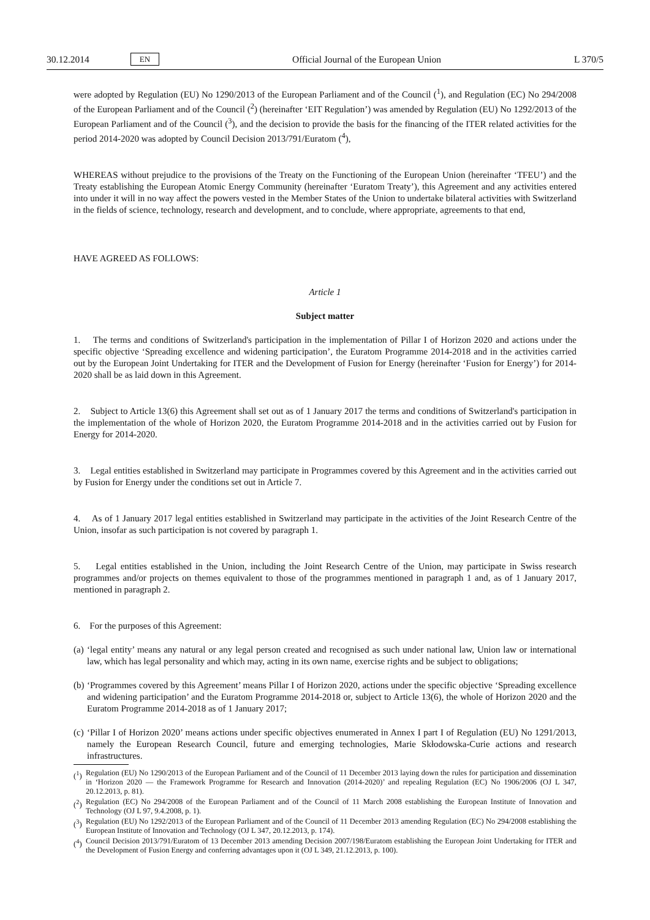30.12.2014 EN Official Journal of the European Union L 370/5
were adopted by Regulation (EU) No 1290/2013 of the European Parliament and of the Council (<sup>1</sup>), and Regulation (EC) No 294/2008 of the European Parliament and of the Council (<sup>2</sup>) (hereinafter ‘EIT Regulation’) was amended by Regulation (EU) No 1292/2013 of the European Parliament and of the Council (<sup>3</sup>), and the decision to provide the basis for the financing of the ITER related activities for the period 2014-2020 was adopted by Council Decision 2013/791/Euratom (<sup>4</sup>),
WHEREAS without prejudice to the provisions of the Treaty on the Functioning of the European Union (hereinafter ‘TFEU’) and the Treaty establishing the European Atomic Energy Community (hereinafter ‘Euratom Treaty’), this Agreement and any activities entered into under it will in no way affect the powers vested in the Member States of the Union to undertake bilateral activities with Switzerland in the fields of science, technology, research and development, and to conclude, where appropriate, agreements to that end,
HAVE AGREED AS FOLLOWS:
Article 1
Subject matter
1. The terms and conditions of Switzerland's participation in the implementation of Pillar I of Horizon 2020 and actions under the specific objective ‘Spreading excellence and widening participation’, the Euratom Programme 2014-2018 and in the activities carried out by the European Joint Undertaking for ITER and the Development of Fusion for Energy (hereinafter ‘Fusion for Energy’) for 2014-2020 shall be as laid down in this Agreement.
2. Subject to Article 13(6) this Agreement shall set out as of 1 January 2017 the terms and conditions of Switzerland's participation in the implementation of the whole of Horizon 2020, the Euratom Programme 2014-2018 and in the activities carried out by Fusion for Energy for 2014-2020.
3. Legal entities established in Switzerland may participate in Programmes covered by this Agreement and in the activities carried out by Fusion for Energy under the conditions set out in Article 7.
4. As of 1 January 2017 legal entities established in Switzerland may participate in the activities of the Joint Research Centre of the Union, insofar as such participation is not covered by paragraph 1.
5. Legal entities established in the Union, including the Joint Research Centre of the Union, may participate in Swiss research programmes and/or projects on themes equivalent to those of the programmes mentioned in paragraph 1 and, as of 1 January 2017, mentioned in paragraph 2.
6. For the purposes of this Agreement:
(a)
‘legal entity’ means any natural or any legal person created and recognised as such under national law, Union law or international law, which has legal personality and which may, acting in its own name, exercise rights and be subject to obligations;
(b)
‘Programmes covered by this Agreement’ means Pillar I of Horizon 2020, actions under the specific objective ‘Spreading excellence and widening participation’ and the Euratom Programme 2014-2018 or, subject to Article 13(6), the whole of Horizon 2020 and the Euratom Programme 2014-2018 as of 1 January 2017;
(c)
‘Pillar I of Horizon 2020’ means actions under specific objectives enumerated in Annex I part I of Regulation (EU) No 1291/2013, namely the European Research Council, future and emerging technologies, Marie Skłodowska-Curie actions and research infrastructures.
(<sup>1</sup>)
Regulation (EU) No 1290/2013 of the European Parliament and of the Council of 11 December 2013 laying down the rules for participation and dissemination in ‘Horizon 2020 — the Framework Programme for Research and Innovation (2014-2020)’ and repealing Regulation (EC) No 1906/2006 (OJ L 347, 20.12.2013, p. 81).
(<sup>2</sup>)
Regulation (EC) No 294/2008 of the European Parliament and of the Council of 11 March 2008 establishing the European Institute of Innovation and Technology (OJ L 97, 9.4.2008, p. 1).
(<sup>3</sup>)
Regulation (EU) No 1292/2013 of the European Parliament and of the Council of 11 December 2013 amending Regulation (EC) No 294/2008 establishing the European Institute of Innovation and Technology (OJ L 347, 20.12.2013, p. 174).
(<sup>4</sup>)
Council Decision 2013/791/Euratom of 13 December 2013 amending Decision 2007/198/Euratom establishing the European Joint Undertaking for ITER and the Development of Fusion Energy and conferring advantages upon it (OJ L 349, 21.12.2013, p. 100).